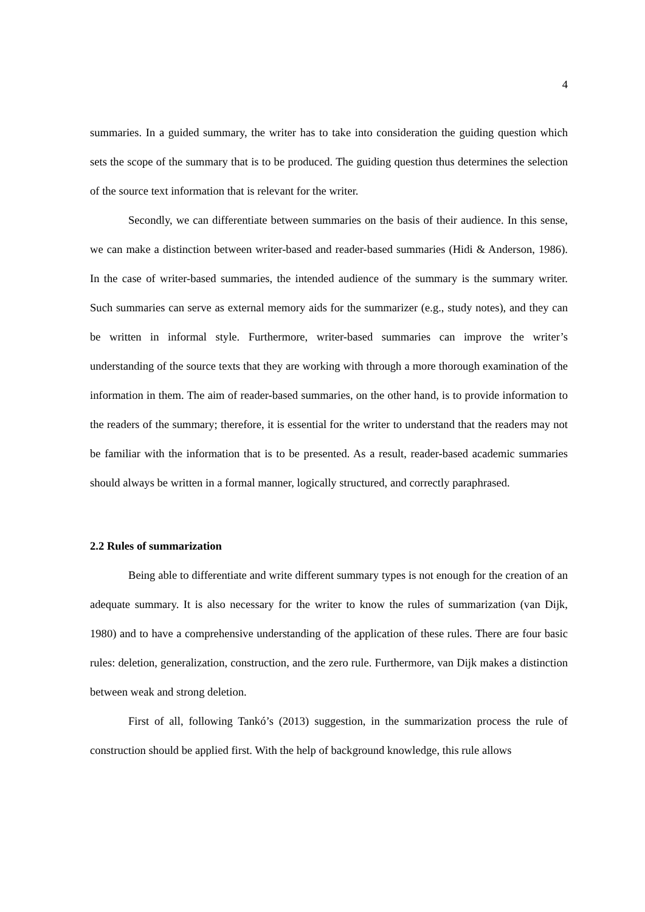4
summaries. In a guided summary, the writer has to take into consideration the guiding question which sets the scope of the summary that is to be produced. The guiding question thus determines the selection of the source text information that is relevant for the writer.
Secondly, we can differentiate between summaries on the basis of their audience. In this sense, we can make a distinction between writer-based and reader-based summaries (Hidi & Anderson, 1986). In the case of writer-based summaries, the intended audience of the summary is the summary writer. Such summaries can serve as external memory aids for the summarizer (e.g., study notes), and they can be written in informal style. Furthermore, writer-based summaries can improve the writer’s understanding of the source texts that they are working with through a more thorough examination of the information in them. The aim of reader-based summaries, on the other hand, is to provide information to the readers of the summary; therefore, it is essential for the writer to understand that the readers may not be familiar with the information that is to be presented. As a result, reader-based academic summaries should always be written in a formal manner, logically structured, and correctly paraphrased.
2.2 Rules of summarization
Being able to differentiate and write different summary types is not enough for the creation of an adequate summary. It is also necessary for the writer to know the rules of summarization (van Dijk, 1980) and to have a comprehensive understanding of the application of these rules. There are four basic rules: deletion, generalization, construction, and the zero rule. Furthermore, van Dijk makes a distinction between weak and strong deletion.
First of all, following Tankó’s (2013) suggestion, in the summarization process the rule of construction should be applied first. With the help of background knowledge, this rule allows